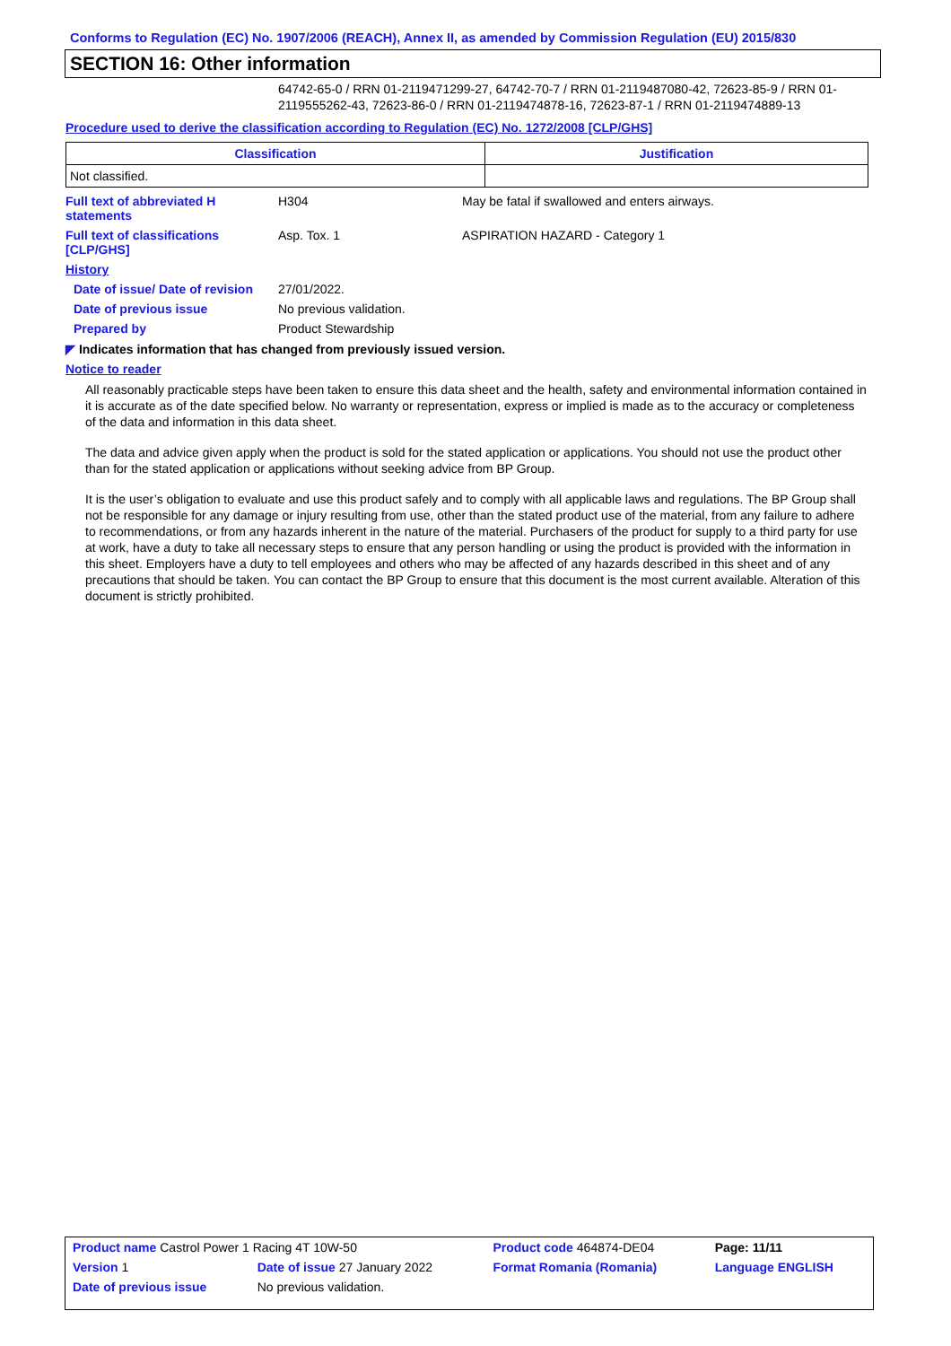Conforms to Regulation (EC) No. 1907/2006 (REACH), Annex II, as amended by Commission Regulation (EU) 2015/830
SECTION 16: Other information
64742-65-0 / RRN 01-2119471299-27, 64742-70-7 / RRN 01-2119487080-42, 72623-85-9 / RRN 01-2119555262-43, 72623-86-0 / RRN 01-2119474878-16, 72623-87-1 / RRN 01-2119474889-13
Procedure used to derive the classification according to Regulation (EC) No. 1272/2008 [CLP/GHS]
| Classification | Justification |
| --- | --- |
| Not classified. | |
| Full text of abbreviated H statements | H304 | May be fatal if swallowed and enters airways. |
| Full text of classifications [CLP/GHS] | Asp. Tox. 1 | ASPIRATION HAZARD - Category 1 |
| History | | |
| Date of issue/ Date of revision | 27/01/2022. | |
| Date of previous issue | No previous validation. | |
| Prepared by | Product Stewardship | |
◤ Indicates information that has changed from previously issued version.
Notice to reader
All reasonably practicable steps have been taken to ensure this data sheet and the health, safety and environmental information contained in it is accurate as of the date specified below. No warranty or representation, express or implied is made as to the accuracy or completeness of the data and information in this data sheet.
The data and advice given apply when the product is sold for the stated application or applications. You should not use the product other than for the stated application or applications without seeking advice from BP Group.
It is the user’s obligation to evaluate and use this product safely and to comply with all applicable laws and regulations. The BP Group shall not be responsible for any damage or injury resulting from use, other than the stated product use of the material, from any failure to adhere to recommendations, or from any hazards inherent in the nature of the material. Purchasers of the product for supply to a third party for use at work, have a duty to take all necessary steps to ensure that any person handling or using the product is provided with the information in this sheet. Employers have a duty to tell employees and others who may be affected of any hazards described in this sheet and of any precautions that should be taken. You can contact the BP Group to ensure that this document is the most current available. Alteration of this document is strictly prohibited.
| Product name Castrol Power 1 Racing 4T 10W-50 | | Product code 464874-DE04 | Page: 11/11 |
| Version 1 | Date of issue 27 January 2022 | Format Romania (Romania) | Language ENGLISH |
| Date of previous issue | No previous validation. | | |